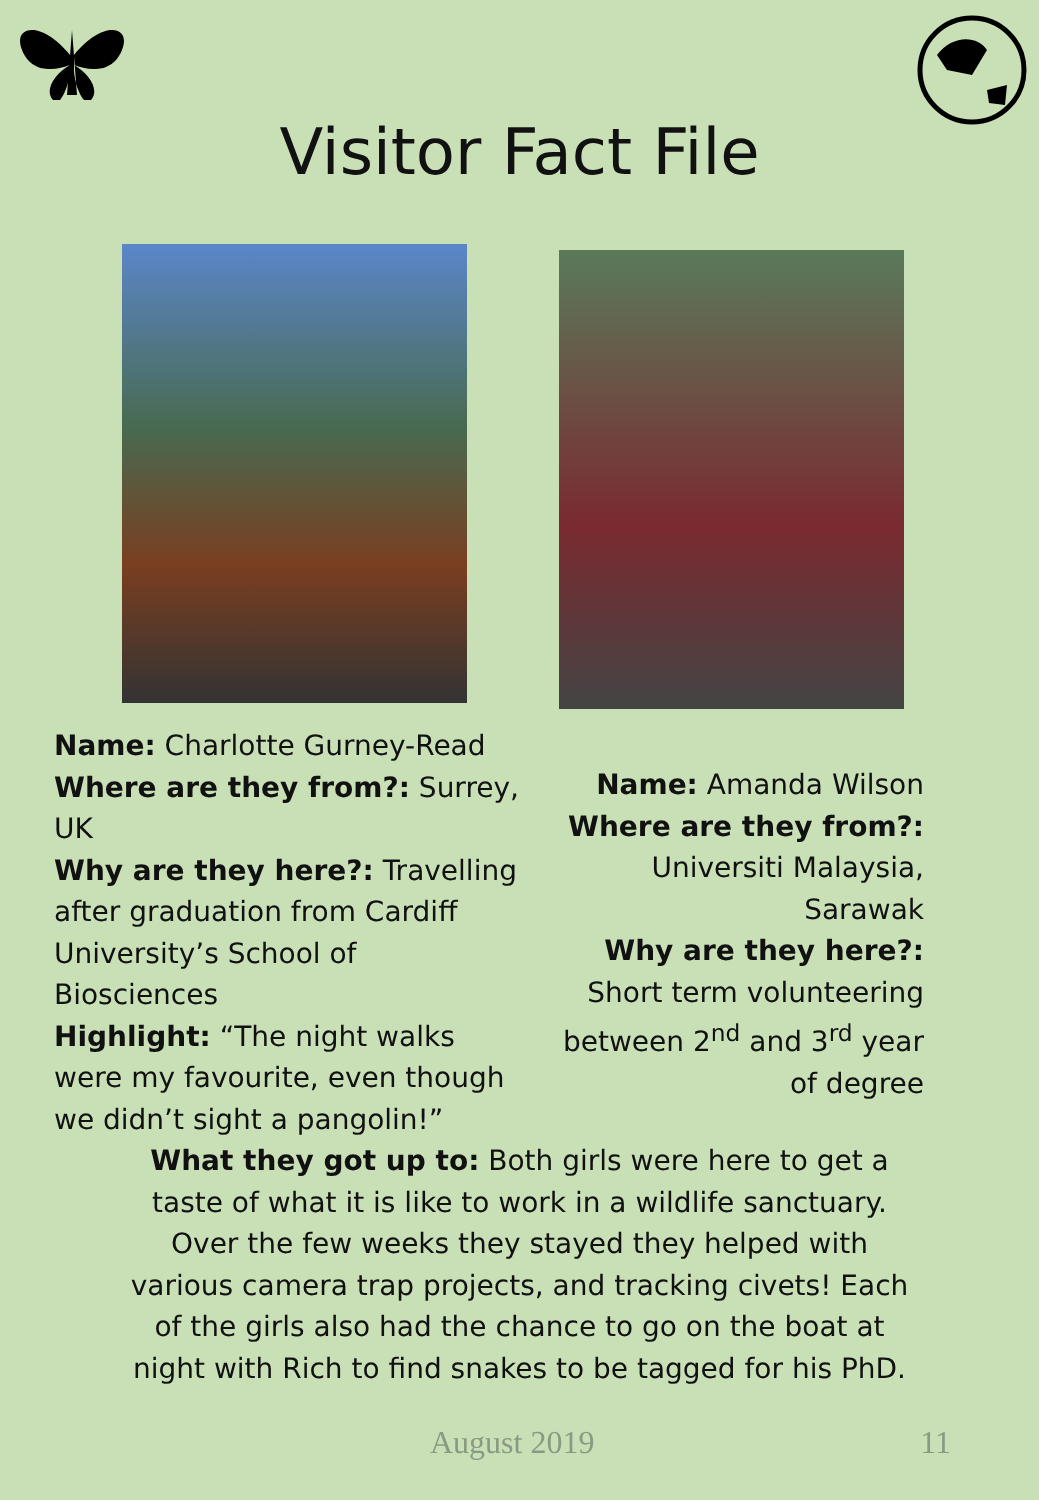Visitor Fact File
Name: Charlotte Gurney-Read
Where are they from?: Surrey, UK
Why are they here?: Travelling after graduation from Cardiff University’s School of Biosciences
Highlight: “The night walks were my favourite, even though we didn’t sight a pangolin!”
Name: Amanda Wilson
Where are they from?: Universiti Malaysia, Sarawak
Why are they here?: Short term volunteering between 2<sup>nd</sup> and 3<sup>rd</sup> year of degree
What they got up to: Both girls were here to get a taste of what it is like to work in a wildlife sanctuary. Over the few weeks they stayed they helped with various camera trap projects, and tracking civets! Each of the girls also had the chance to go on the boat at night with Rich to find snakes to be tagged for his PhD.
August 2019 11